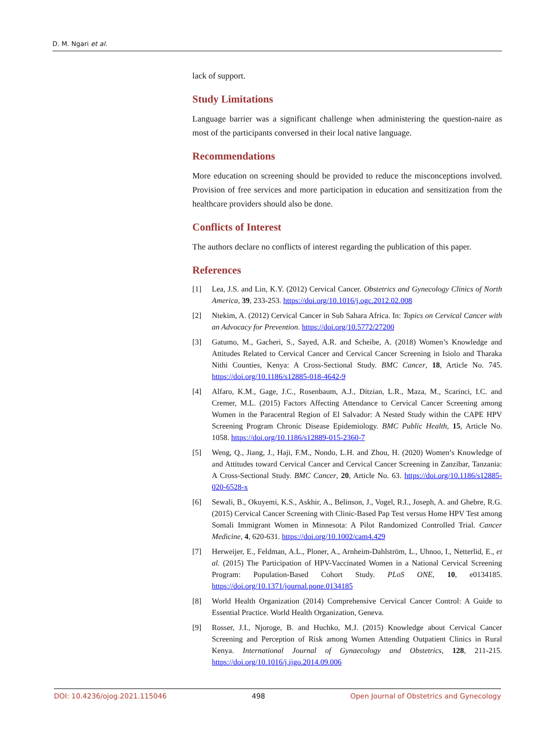D. M. Ngari et al.
lack of support.
Study Limitations
Language barrier was a significant challenge when administering the question-naire as most of the participants conversed in their local native language.
Recommendations
More education on screening should be provided to reduce the misconceptions involved. Provision of free services and more participation in education and sensitization from the healthcare providers should also be done.
Conflicts of Interest
The authors declare no conflicts of interest regarding the publication of this paper.
References
[1] Lea, J.S. and Lin, K.Y. (2012) Cervical Cancer. Obstetrics and Gynecology Clinics of North America, 39, 233-253. https://doi.org/10.1016/j.ogc.2012.02.008
[2] Ntekim, A. (2012) Cervical Cancer in Sub Sahara Africa. In: Topics on Cervical Cancer with an Advocacy for Prevention. https://doi.org/10.5772/27200
[3] Gatumo, M., Gacheri, S., Sayed, A.R. and Scheibe, A. (2018) Women’s Knowledge and Attitudes Related to Cervical Cancer and Cervical Cancer Screening in Isiolo and Tharaka Nithi Counties, Kenya: A Cross-Sectional Study. BMC Cancer, 18, Article No. 745. https://doi.org/10.1186/s12885-018-4642-9
[4] Alfaro, K.M., Gage, J.C., Rosenbaum, A.J., Ditzian, L.R., Maza, M., Scarinci, I.C. and Cremer, M.L. (2015) Factors Affecting Attendance to Cervical Cancer Screening among Women in the Paracentral Region of El Salvador: A Nested Study within the CAPE HPV Screening Program Chronic Disease Epidemiology. BMC Public Health, 15, Article No. 1058. https://doi.org/10.1186/s12889-015-2360-7
[5] Weng, Q., Jiang, J., Haji, F.M., Nondo, L.H. and Zhou, H. (2020) Women’s Knowledge of and Attitudes toward Cervical Cancer and Cervical Cancer Screening in Zanzibar, Tanzania: A Cross-Sectional Study. BMC Cancer, 20, Article No. 63. https://doi.org/10.1186/s12885-020-6528-x
[6] Sewali, B., Okuyemi, K.S., Askhir, A., Belinson, J., Vogel, R.I., Joseph, A. and Ghebre, R.G. (2015) Cervical Cancer Screening with Clinic-Based Pap Test versus Home HPV Test among Somali Immigrant Women in Minnesota: A Pilot Randomized Controlled Trial. Cancer Medicine, 4, 620-631. https://doi.org/10.1002/cam4.429
[7] Herweijer, E., Feldman, A.L., Ploner, A., Arnheim-Dahlström, L., Uhnoo, I., Netterlid, E., et al. (2015) The Participation of HPV-Vaccinated Women in a National Cervical Screening Program: Population-Based Cohort Study. PLoS ONE, 10, e0134185. https://doi.org/10.1371/journal.pone.0134185
[8] World Health Organization (2014) Comprehensive Cervical Cancer Control: A Guide to Essential Practice. World Health Organization, Geneva.
[9] Rosser, J.I., Njoroge, B. and Huchko, M.J. (2015) Knowledge about Cervical Cancer Screening and Perception of Risk among Women Attending Outpatient Clinics in Rural Kenya. International Journal of Gynaecology and Obstetrics, 128, 211-215. https://doi.org/10.1016/j.ijgo.2014.09.006
DOI: 10.4236/ojog.2021.115046 498 Open Journal of Obstetrics and Gynecology